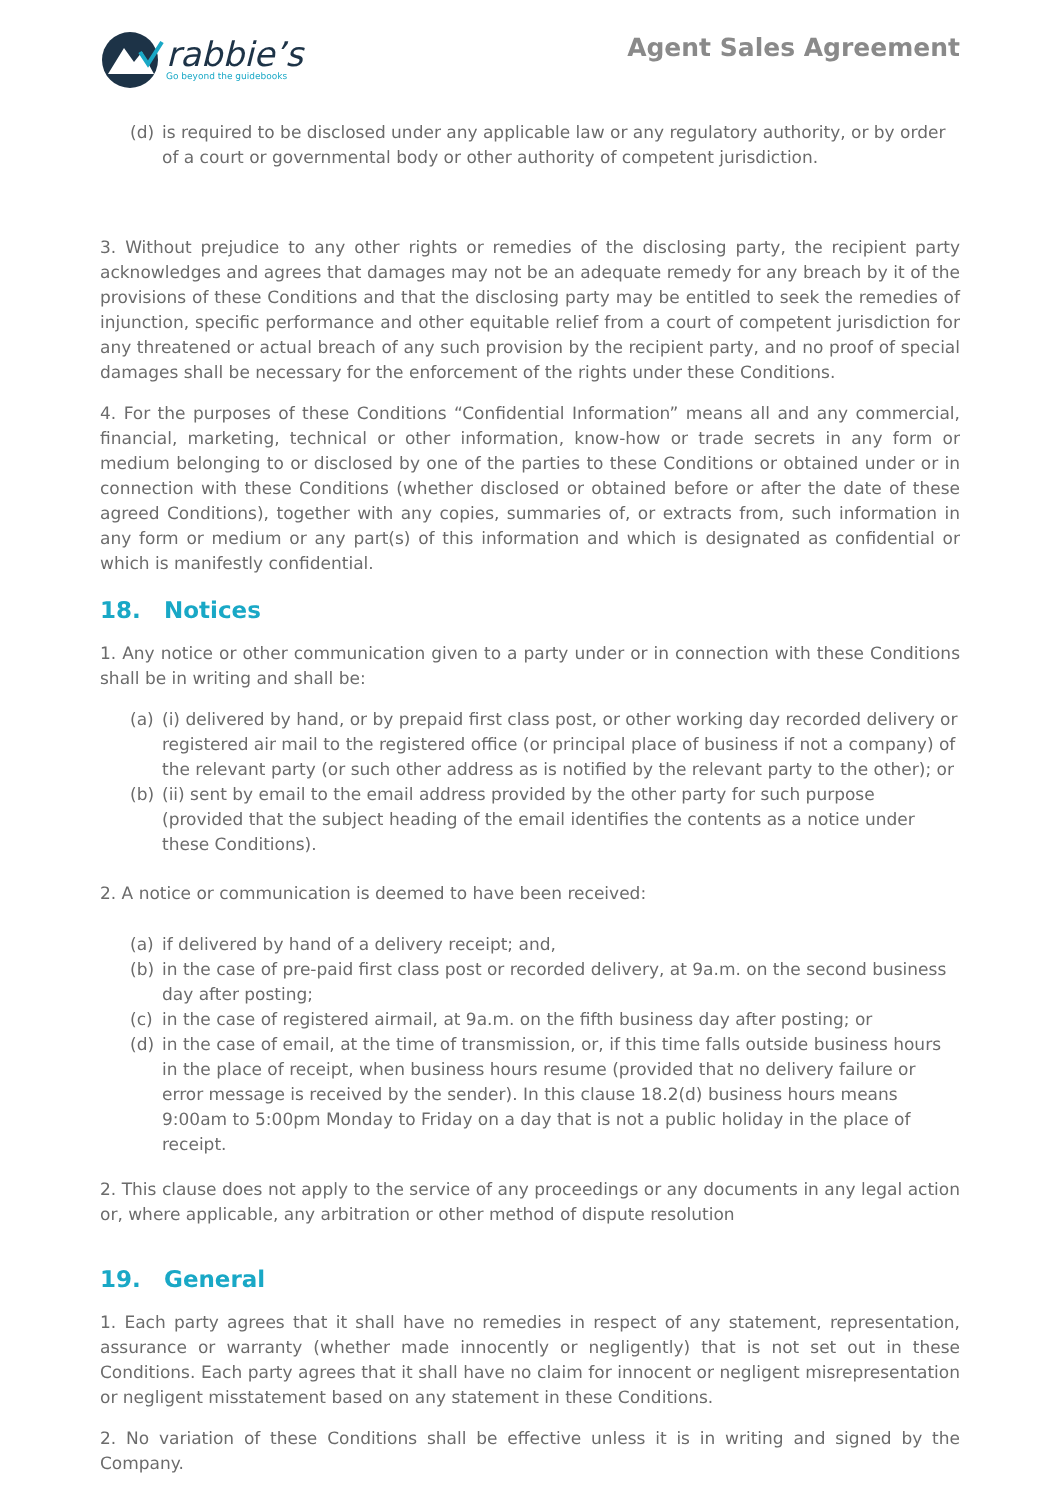rabbie’s
Go beyond the guidebooks
Agent Sales Agreement
(d) is required to be disclosed under any applicable law or any regulatory authority, or by order of a court or governmental body or other authority of competent jurisdiction.
3. Without prejudice to any other rights or remedies of the disclosing party, the recipient party acknowledges and agrees that damages may not be an adequate remedy for any breach by it of the provisions of these Conditions and that the disclosing party may be entitled to seek the remedies of injunction, specific performance and other equitable relief from a court of competent jurisdiction for any threatened or actual breach of any such provision by the recipient party, and no proof of special damages shall be necessary for the enforcement of the rights under these Conditions.
4. For the purposes of these Conditions “Confidential Information” means all and any commercial, financial, marketing, technical or other information, know-how or trade secrets in any form or medium belonging to or disclosed by one of the parties to these Conditions or obtained under or in connection with these Conditions (whether disclosed or obtained before or after the date of these agreed Conditions), together with any copies, summaries of, or extracts from, such information in any form or medium or any part(s) of this information and which is designated as confidential or which is manifestly confidential.
18. Notices
1. Any notice or other communication given to a party under or in connection with these Conditions shall be in writing and shall be:
(a) (i) delivered by hand, or by prepaid first class post, or other working day recorded delivery or registered air mail to the registered office (or principal place of business if not a company) of the relevant party (or such other address as is notified by the relevant party to the other); or
(b) (ii) sent by email to the email address provided by the other party for such purpose (provided that the subject heading of the email identifies the contents as a notice under these Conditions).
2. A notice or communication is deemed to have been received:
(a) if delivered by hand of a delivery receipt; and,
(b) in the case of pre-paid first class post or recorded delivery, at 9a.m. on the second business day after posting;
(c) in the case of registered airmail, at 9a.m. on the fifth business day after posting; or
(d) in the case of email, at the time of transmission, or, if this time falls outside business hours in the place of receipt, when business hours resume (provided that no delivery failure or error message is received by the sender). In this clause 18.2(d) business hours means 9:00am to 5:00pm Monday to Friday on a day that is not a public holiday in the place of receipt.
2. This clause does not apply to the service of any proceedings or any documents in any legal action or, where applicable, any arbitration or other method of dispute resolution
19. General
1. Each party agrees that it shall have no remedies in respect of any statement, representation, assurance or warranty (whether made innocently or negligently) that is not set out in these Conditions. Each party agrees that it shall have no claim for innocent or negligent misrepresentation or negligent misstatement based on any statement in these Conditions.
2. No variation of these Conditions shall be effective unless it is in writing and signed by the Company.